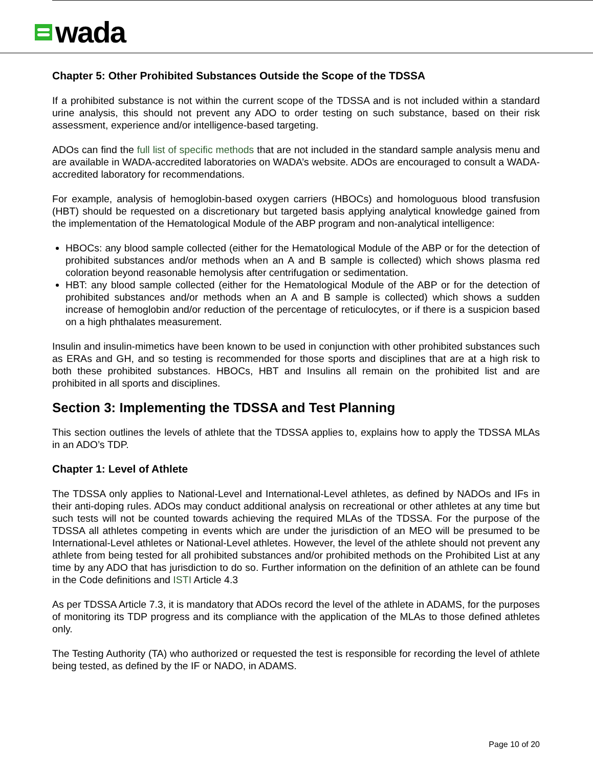wada
Chapter 5: Other Prohibited Substances Outside the Scope of the TDSSA
If a prohibited substance is not within the current scope of the TDSSA and is not included within a standard urine analysis, this should not prevent any ADO to order testing on such substance, based on their risk assessment, experience and/or intelligence-based targeting.
ADOs can find the full list of specific methods that are not included in the standard sample analysis menu and are available in WADA-accredited laboratories on WADA’s website. ADOs are encouraged to consult a WADA-accredited laboratory for recommendations.
For example, analysis of hemoglobin-based oxygen carriers (HBOCs) and homologuous blood transfusion (HBT) should be requested on a discretionary but targeted basis applying analytical knowledge gained from the implementation of the Hematological Module of the ABP program and non-analytical intelligence:
HBOCs: any blood sample collected (either for the Hematological Module of the ABP or for the detection of prohibited substances and/or methods when an A and B sample is collected) which shows plasma red coloration beyond reasonable hemolysis after centrifugation or sedimentation.
HBT: any blood sample collected (either for the Hematological Module of the ABP or for the detection of prohibited substances and/or methods when an A and B sample is collected) which shows a sudden increase of hemoglobin and/or reduction of the percentage of reticulocytes, or if there is a suspicion based on a high phthalates measurement.
Insulin and insulin-mimetics have been known to be used in conjunction with other prohibited substances such as ERAs and GH, and so testing is recommended for those sports and disciplines that are at a high risk to both these prohibited substances. HBOCs, HBT and Insulins all remain on the prohibited list and are prohibited in all sports and disciplines.
Section 3: Implementing the TDSSA and Test Planning
This section outlines the levels of athlete that the TDSSA applies to, explains how to apply the TDSSA MLAs in an ADO’s TDP.
Chapter 1: Level of Athlete
The TDSSA only applies to National-Level and International-Level athletes, as defined by NADOs and IFs in their anti-doping rules. ADOs may conduct additional analysis on recreational or other athletes at any time but such tests will not be counted towards achieving the required MLAs of the TDSSA. For the purpose of the TDSSA all athletes competing in events which are under the jurisdiction of an MEO will be presumed to be International-Level athletes or National-Level athletes. However, the level of the athlete should not prevent any athlete from being tested for all prohibited substances and/or prohibited methods on the Prohibited List at any time by any ADO that has jurisdiction to do so. Further information on the definition of an athlete can be found in the Code definitions and ISTI Article 4.3
As per TDSSA Article 7.3, it is mandatory that ADOs record the level of the athlete in ADAMS, for the purposes of monitoring its TDP progress and its compliance with the application of the MLAs to those defined athletes only.
The Testing Authority (TA) who authorized or requested the test is responsible for recording the level of athlete being tested, as defined by the IF or NADO, in ADAMS.
Page 10 of 20